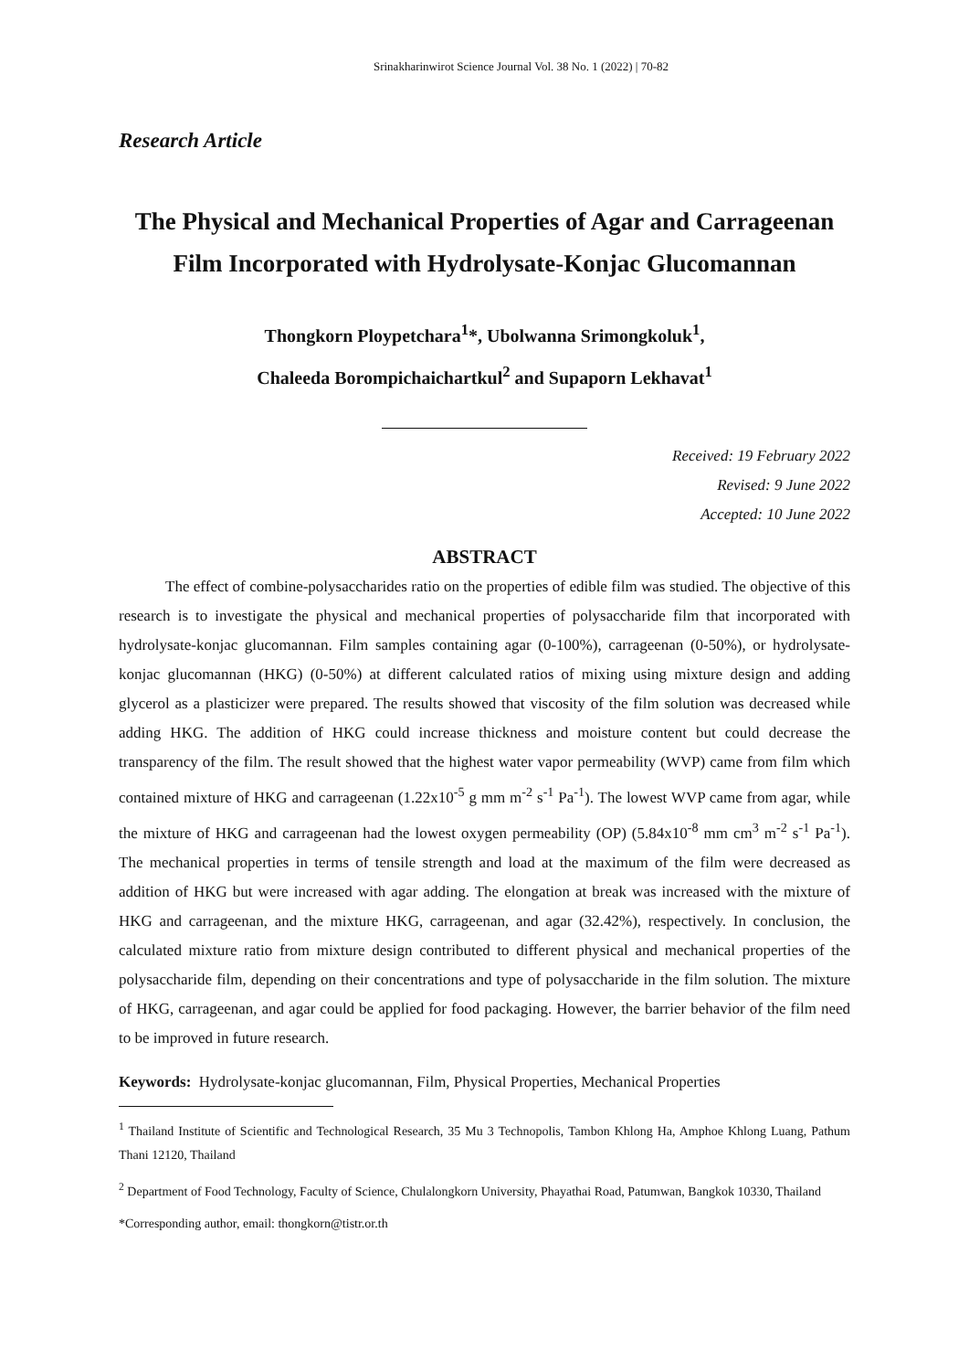Srinakharinwirot Science Journal Vol. 38 No. 1 (2022) | 70-82
Research Article
The Physical and Mechanical Properties of Agar and Carrageenan Film Incorporated with Hydrolysate-Konjac Glucomannan
Thongkorn Ploypetchara<sup>1</sup>*, Ubolwanna Srimongkoluk<sup>1</sup>,
Chaleeda Borompichaichartkul<sup>2</sup> and Supaporn Lekhavat<sup>1</sup>
Received: 19 February 2022
Revised: 9 June 2022
Accepted: 10 June 2022
ABSTRACT
   The effect of combine-polysaccharides ratio on the properties of edible film was studied. The objective of this research is to investigate the physical and mechanical properties of polysaccharide film that incorporated with hydrolysate-konjac glucomannan. Film samples containing agar (0-100%), carrageenan (0-50%), or hydrolysate-konjac glucomannan (HKG) (0-50%) at different calculated ratios of mixing using mixture design and adding glycerol as a plasticizer were prepared. The results showed that viscosity of the film solution was decreased while adding HKG. The addition of HKG could increase thickness and moisture content but could decrease the transparency of the film. The result showed that the highest water vapor permeability (WVP) came from film which contained mixture of HKG and carrageenan (1.22x10<sup>-5</sup> g mm m<sup>-2</sup> s<sup>-1</sup> Pa<sup>-1</sup>). The lowest WVP came from agar, while the mixture of HKG and carrageenan had the lowest oxygen permeability (OP) (5.84x10<sup>-8</sup> mm cm<sup>3</sup> m<sup>-2</sup> s<sup>-1</sup> Pa<sup>-1</sup>). The mechanical properties in terms of tensile strength and load at the maximum of the film were decreased as addition of HKG but were increased with agar adding. The elongation at break was increased with the mixture of HKG and carrageenan, and the mixture HKG, carrageenan, and agar (32.42%), respectively. In conclusion, the calculated mixture ratio from mixture design contributed to different physical and mechanical properties of the polysaccharide film, depending on their concentrations and type of polysaccharide in the film solution. The mixture of HKG, carrageenan, and agar could be applied for food packaging. However, the barrier behavior of the film need to be improved in future research.
Keywords: Hydrolysate-konjac glucomannan, Film, Physical Properties, Mechanical Properties
<sup>1</sup> Thailand Institute of Scientific and Technological Research, 35 Mu 3 Technopolis, Tambon Khlong Ha, Amphoe Khlong Luang, Pathum Thani 12120, Thailand
<sup>2</sup> Department of Food Technology, Faculty of Science, Chulalongkorn University, Phayathai Road, Patumwan, Bangkok 10330, Thailand
*Corresponding author, email: thongkorn@tistr.or.th